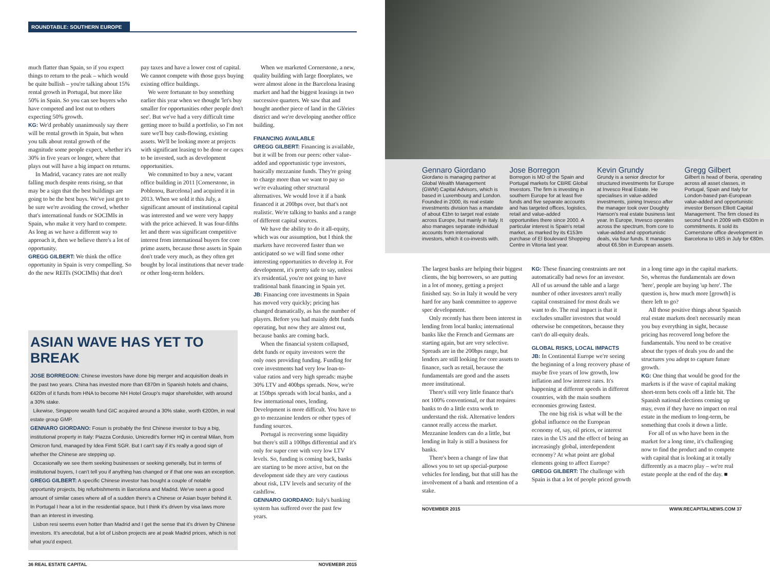ROUNDTABLE: SOUTHERN EUROPE
much flatter than Spain, so if you expect things to return to the peak – which would be quite bullish – you're talking about 15% rental growth in Portugal, but more like 50% in Spain. So you can see buyers who have competed and lost out to others expecting 50% growth.
KG: We'd probably unanimously say there will be rental growth in Spain, but when you talk about rental growth of the magnitude some people expect, whether it's 30% in five years or longer, where that plays out will have a big impact on returns.
In Madrid, vacancy rates are not really falling much despite rents rising, so that may be a sign that the best buildings are going to be the best buys. We've just got to be sure we're avoiding the crowd, whether that's international funds or SOCIMIs in Spain, who make it very hard to compete. As long as we have a different way to approach it, then we believe there's a lot of opportunity.
GREGG GILBERT: We think the office opportunity in Spain is very compelling. So do the new REITs (SOCIMIs) that don't
pay taxes and have a lower cost of capital. We cannot compete with those guys buying existing office buildings.
We were fortunate to buy something earlier this year when we thought 'let's buy smaller for opportunities other people don't see'. But we've had a very difficult time getting more to build a portfolio, so I'm not sure we'll buy cash-flowing, existing assets. We'll be looking more at projects with significant leasing to be done or capex to be invested, such as development opportunities.
We committed to buy a new, vacant office building in 2011 [Cornerstone, in Poblenou, Barcelona] and acquired it in 2013. When we sold it this July, a significant amount of institutional capital was interested and we were very happy with the price achieved. It was four-fifths let and there was significant competitive interest from international buyers for core prime assets, because those assets in Spain don't trade very much, as they often get bought by local institutions that never trade or other long-term holders.
When we marketed Cornerstone, a new, quality building with large floorplates, we were almost alone in the Barcelona leasing market and had the biggest leasings in two successive quarters. We saw that and bought another piece of land in the Glòries district and we're developing another office building.
FINANCING AVAILABLE
GREGG GILBERT: Financing is available, but it will be from our peers: other value-added and opportunistic type investors, basically mezzanine funds. They're going to charge more than we want to pay so we're evaluating other structural alternatives. We would love it if a bank financed it at 200bps over, but that's not realistic. We're talking to banks and a range of different capital sources.
We have the ability to do it all-equity, which was our assumption, but I think the markets have recovered faster than we anticipated so we will find some other interesting opportunities to develop it. For development, it's pretty safe to say, unless it's residential, you're not going to have traditional bank financing in Spain yet.
JB: Financing core investments in Spain has moved very quickly; pricing has changed dramatically, as has the number of players. Before you had mainly debt funds operating, but now they are almost out, because banks are coming back.
When the financial system collapsed, debt funds or equity investors were the only ones providing funding. Funding for core investments had very low loan-to-value ratios and very high spreads: maybe 30% LTV and 400bps spreads. Now, we're at 150bps spreads with local banks, and a few international ones, lending. Development is more difficult. You have to go to mezzanine lenders or other types of funding sources.
Portugal is recovering some liquidity but there's still a 100bps differential and it's only for super core with very low LTV levels. So, funding is coming back, banks are starting to be more active, but on the development side they are very cautious about risk, LTV levels and security of the cashflow.
GENNARO GIORDANO: Italy's banking system has suffered over the past few years.
ASIAN WAVE HAS YET TO BREAK
JOSE BORREGON: Chinese investors have done big merger and acquisition deals in the past two years. China has invested more than €870m in Spanish hotels and chains, €420m of it funds from HNA to become NH Hotel Group's major shareholder, with around a 30% stake.
Likewise, Singapore wealth fund GIC acquired around a 30% stake, worth €200m, in real estate group GMP.
GENNARO GIORDANO: Fosun is probably the first Chinese investor to buy a big, institutional property in Italy: Piazza Cordusio, Unicredit's former HQ in central Milan, from Omicron fund, managed by Idea Fimit SGR. But I can't say if it's really a good sign of whether the Chinese are stepping up.
Occasionally we see them seeking businesses or seeking generally, but in terms of institutional buyers, I can't tell you if anything has changed or if that one was an exception.
GREGG GILBERT: A specific Chinese investor has bought a couple of notable opportunity projects, big refurbishments in Barcelona and Madrid. We've seen a good amount of similar cases where all of a sudden there's a Chinese or Asian buyer behind it. In Portugal I hear a lot in the residential space, but I think it's driven by visa laws more than an interest in investing.
Lisbon resi seems even hotter than Madrid and I get the sense that it's driven by Chinese investors. It's anecdotal, but a lot of Lisbon projects are at peak Madrid prices, which is not what you'd expect.
36 REAL ESTATE CAPITAL NOVEMEBR 2015
Gennaro Giordano
Giordano is managing partner at Global Wealth Management (GWM) Capital Advisors, which is based in Luxembourg and London. Founded in 2000, its real estate investments division has a mandate of about €1bn to target real estate across Europe, but mainly in Italy. It also manages separate individual accounts from international investors, which it co-invests with.
Jose Borregon
Borregon is MD of the Spain and Portugal markets for CBRE Global Investors. The firm is investing in southern Europe for at least five funds and five separate accounts and has targeted offices, logistics, retail and value-added opportunities there since 2000. A particular interest is Spain's retail market, as marked by its €153m purchase of El Boulevard Shopping Centre in Vitoria last year.
Kevin Grundy
Grundy is a senior director for structured investments for Europe at Invesco Real Estate. He specialises in value-added investments, joining Invesco after the manager took over Doughty Hanson's real estate business last year. In Europe, Invesco operates across the spectrum, from core to value-added and opportunistic deals, via four funds. It manages about €6.5bn in European assets.
Gregg Gilbert
Gilbert is head of Iberia, operating across all asset classes, in Portugal, Spain and Italy for London-based pan-European value-added and opportunistic investor Benson Elliott Capital Management. The firm closed its second fund in 2009 with €500m in commitments. It sold its Cornerstone office development in Barcelona to UBS in July for €80m.
The largest banks are helping their biggest clients, the big borrowers, so are putting in a lot of money, getting a project finished say. So in Italy it would be very hard for any bank committee to approve spec development.
Only recently has there been interest in lending from local banks; international banks like the French and Germans are starting again, but are very selective. Spreads are in the 200bps range, but lenders are still looking for core assets to finance, such as retail, because the fundamentals are good and the assets more institutional.
There's still very little finance that's not 100% conventional, or that requires banks to do a little extra work to understand the risk. Alternative lenders cannot really access the market. Mezzanine lenders can do a little, but lending in Italy is still a business for banks.
There's been a change of law that allows you to set up special-purpose vehicles for lending, but that still has the involvement of a bank and retention of a stake.
KG: These financing constraints are not automatically bad news for an investor. All of us around the table and a large number of other investors aren't really capital constrained for most deals we want to do. The real impact is that it excludes smaller investors that would otherwise be competitors, because they can't do all-equity deals.
GLOBAL RISKS, LOCAL IMPACTS
JB: In Continental Europe we're seeing the beginning of a long recovery phase of maybe five years of low growth, low inflation and low interest rates. It's happening at different speeds in different countries, with the main southern economies growing fastest.
The one big risk is what will be the global influence on the European economy of, say, oil prices, or interest rates in the US and the effect of being an increasingly global, interdependent economy? At what point are global elements going to affect Europe?
GREGG GILBERT: The challenge with Spain is that a lot of people priced growth
in a long time ago in the capital markets. So, whereas the fundamentals are down 'here', people are buying 'up here'. The question is, how much more [growth] is there left to go?
All those positive things about Spanish real estate markets don't necessarily mean you buy everything in sight, because pricing has recovered long before the fundamentals. You need to be creative about the types of deals you do and the structures you adopt to capture future growth.
KG: One thing that would be good for the markets is if the wave of capital making short-term bets cools off a little bit. The Spanish national elections coming up may, even if they have no impact on real estate in the medium to long-term, be something that cools it down a little.
For all of us who have been in the market for a long time, it's challenging now to find the product and to compete with capital that is looking at it totally differently as a macro play – we're real estate people at the end of the day. ■
NOVEMBER 2015 WWW.RECAPITALNEWS.COM 37